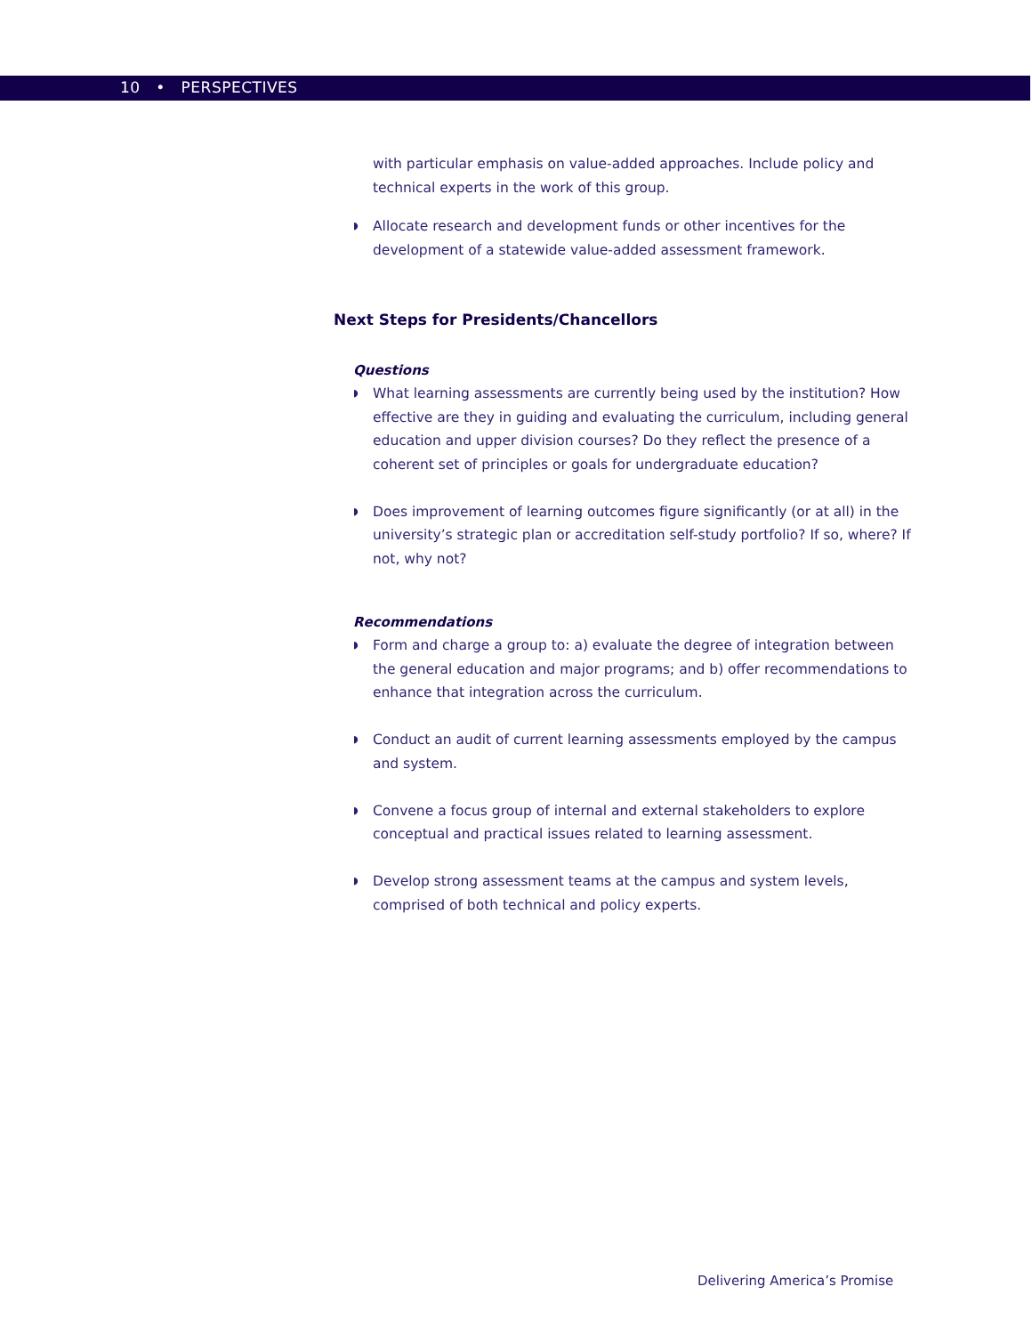10 • PERSPECTIVES
with particular emphasis on value-added approaches. Include policy and technical experts in the work of this group.
◗
Allocate research and development funds or other incentives for the development of a statewide value-added assessment framework.
Next Steps for Presidents/Chancellors
Questions
◗
What learning assessments are currently being used by the institution? How effective are they in guiding and evaluating the curriculum, including general education and upper division courses? Do they reflect the presence of a coherent set of principles or goals for undergraduate education?
◗
Does improvement of learning outcomes figure significantly (or at all) in the university’s strategic plan or accreditation self-study portfolio? If so, where? If not, why not?
Recommendations
◗
Form and charge a group to: a) evaluate the degree of integration between the general education and major programs; and b) offer recommendations to enhance that integration across the curriculum.
◗
Conduct an audit of current learning assessments employed by the campus and system.
◗
Convene a focus group of internal and external stakeholders to explore conceptual and practical issues related to learning assessment.
◗
Develop strong assessment teams at the campus and system levels, comprised of both technical and policy experts.
Delivering America’s Promise